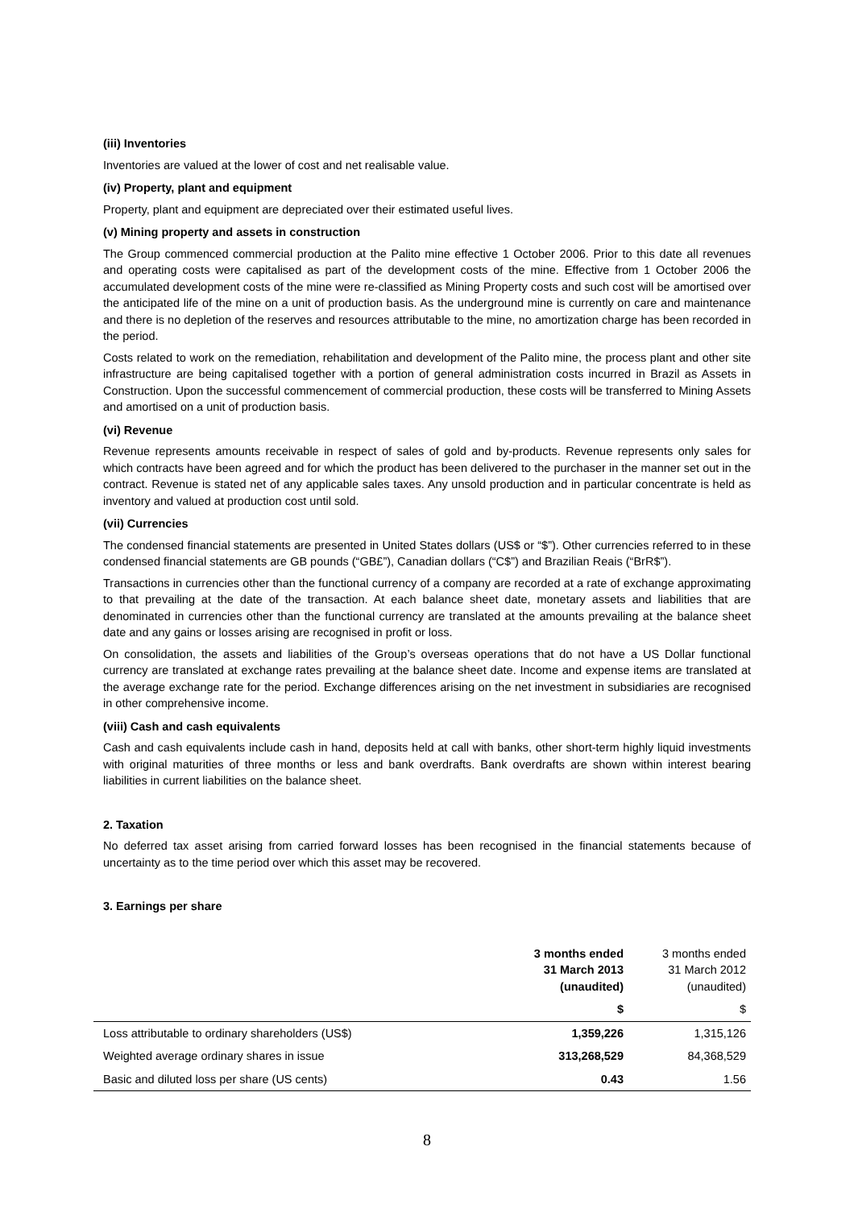(iii) Inventories
Inventories are valued at the lower of cost and net realisable value.
(iv) Property, plant and equipment
Property, plant and equipment are depreciated over their estimated useful lives.
(v) Mining property and assets in construction
The Group commenced commercial production at the Palito mine effective 1 October 2006. Prior to this date all revenues and operating costs were capitalised as part of the development costs of the mine. Effective from 1 October 2006 the accumulated development costs of the mine were re-classified as Mining Property costs and such cost will be amortised over the anticipated life of the mine on a unit of production basis. As the underground mine is currently on care and maintenance and there is no depletion of the reserves and resources attributable to the mine, no amortization charge has been recorded in the period.
Costs related to work on the remediation, rehabilitation and development of the Palito mine, the process plant and other site infrastructure are being capitalised together with a portion of general administration costs incurred in Brazil as Assets in Construction. Upon the successful commencement of commercial production, these costs will be transferred to Mining Assets and amortised on a unit of production basis.
(vi) Revenue
Revenue represents amounts receivable in respect of sales of gold and by-products. Revenue represents only sales for which contracts have been agreed and for which the product has been delivered to the purchaser in the manner set out in the contract. Revenue is stated net of any applicable sales taxes. Any unsold production and in particular concentrate is held as inventory and valued at production cost until sold.
(vii) Currencies
The condensed financial statements are presented in United States dollars (US$ or “$”). Other currencies referred to in these condensed financial statements are GB pounds (“GB£”), Canadian dollars (“C$”) and Brazilian Reais (“BrR$”).
Transactions in currencies other than the functional currency of a company are recorded at a rate of exchange approximating to that prevailing at the date of the transaction. At each balance sheet date, monetary assets and liabilities that are denominated in currencies other than the functional currency are translated at the amounts prevailing at the balance sheet date and any gains or losses arising are recognised in profit or loss.
On consolidation, the assets and liabilities of the Group’s overseas operations that do not have a US Dollar functional currency are translated at exchange rates prevailing at the balance sheet date. Income and expense items are translated at the average exchange rate for the period. Exchange differences arising on the net investment in subsidiaries are recognised in other comprehensive income.
(viii) Cash and cash equivalents
Cash and cash equivalents include cash in hand, deposits held at call with banks, other short-term highly liquid investments with original maturities of three months or less and bank overdrafts. Bank overdrafts are shown within interest bearing liabilities in current liabilities on the balance sheet.
2. Taxation
No deferred tax asset arising from carried forward losses has been recognised in the financial statements because of uncertainty as to the time period over which this asset may be recovered.
3. Earnings per share
| | 3 months ended 31 March 2013 (unaudited) | 3 months ended 31 March 2012 (unaudited) |
| --- | --- | --- |
| | $ | $ |
| Loss attributable to ordinary shareholders (US$) | 1,359,226 | 1,315,126 |
| Weighted average ordinary shares in issue | 313,268,529 | 84,368,529 |
| Basic and diluted loss per share (US cents) | 0.43 | 1.56 |
8